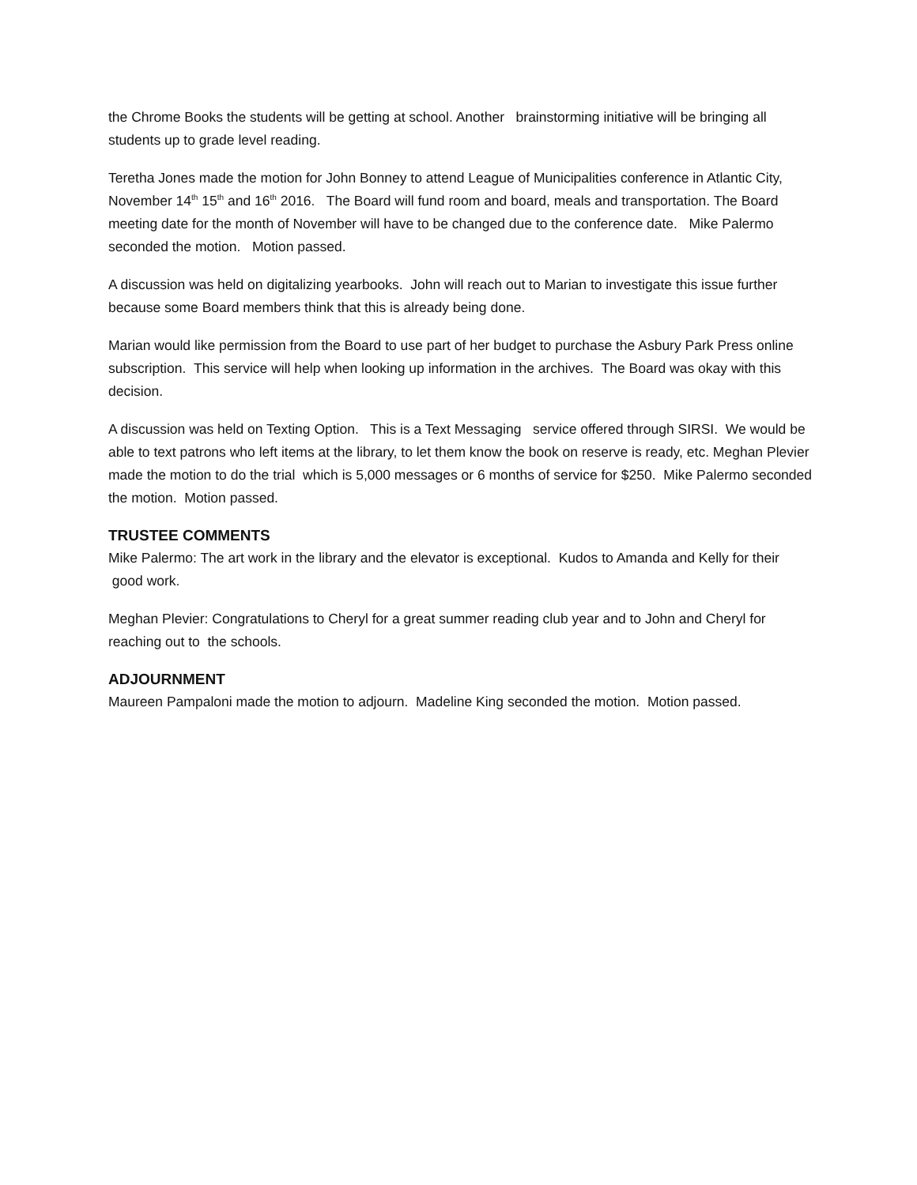the Chrome Books the students will be getting at school. Another brainstorming initiative will be bringing all students up to grade level reading.
Teretha Jones made the motion for John Bonney to attend League of Municipalities conference in Atlantic City, November 14<sup>th</sup> 15<sup>th</sup> and 16<sup>th</sup> 2016. The Board will fund room and board, meals and transportation. The Board meeting date for the month of November will have to be changed due to the conference date. Mike Palermo seconded the motion. Motion passed.
A discussion was held on digitalizing yearbooks. John will reach out to Marian to investigate this issue further because some Board members think that this is already being done.
Marian would like permission from the Board to use part of her budget to purchase the Asbury Park Press online subscription. This service will help when looking up information in the archives. The Board was okay with this decision.
A discussion was held on Texting Option. This is a Text Messaging service offered through SIRSI. We would be able to text patrons who left items at the library, to let them know the book on reserve is ready, etc. Meghan Plevier made the motion to do the trial which is 5,000 messages or 6 months of service for $250. Mike Palermo seconded the motion. Motion passed.
TRUSTEE COMMENTS
Mike Palermo: The art work in the library and the elevator is exceptional. Kudos to Amanda and Kelly for their good work.
Meghan Plevier: Congratulations to Cheryl for a great summer reading club year and to John and Cheryl for reaching out to the schools.
ADJOURNMENT
Maureen Pampaloni made the motion to adjourn. Madeline King seconded the motion. Motion passed.